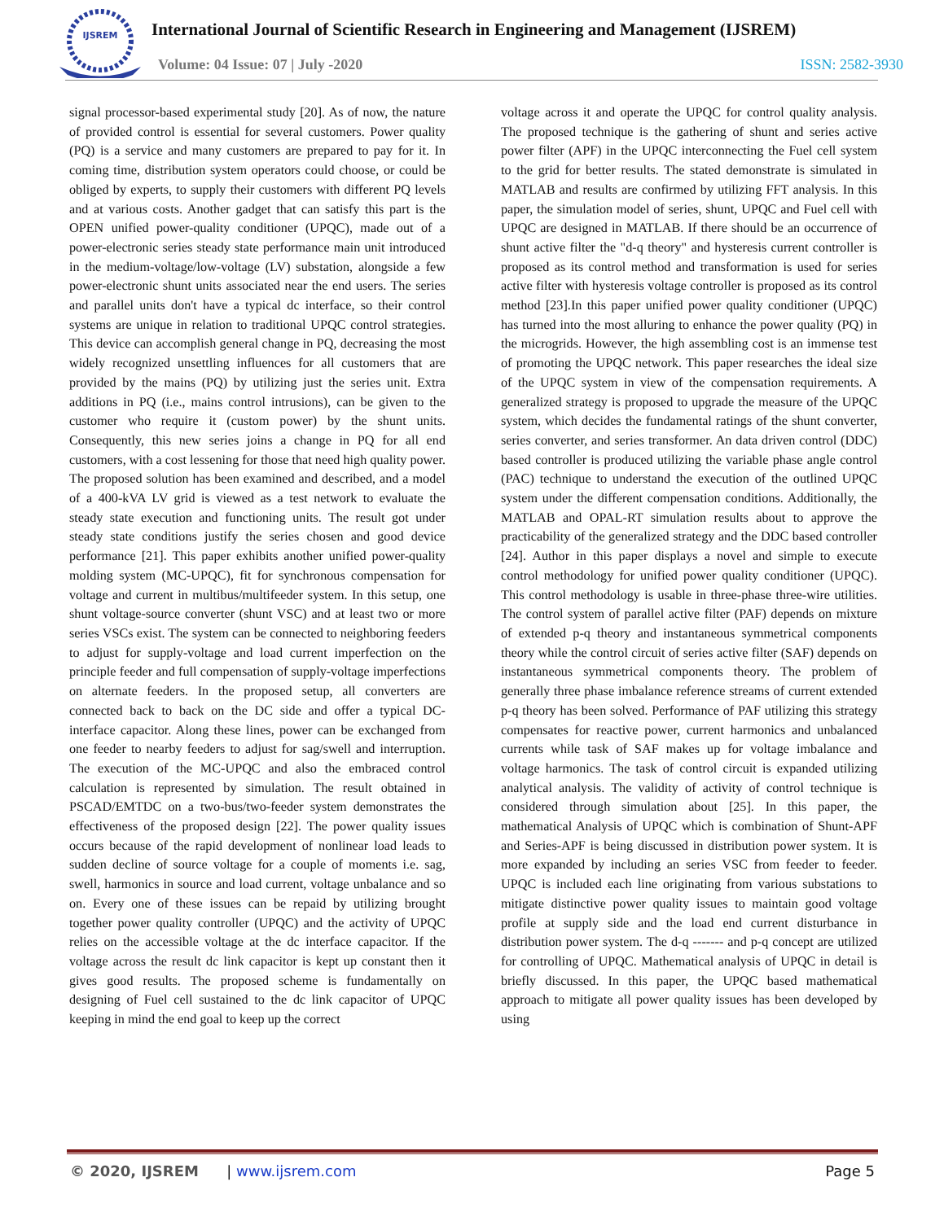IJSREM
International Journal of Scientific Research in Engineering and Management (IJSREM)
Volume: 04 Issue: 07 | July -2020 ISSN: 2582-3930
signal processor-based experimental study [20]. As of now, the nature of provided control is essential for several customers. Power quality (PQ) is a service and many customers are prepared to pay for it. In coming time, distribution system operators could choose, or could be obliged by experts, to supply their customers with different PQ levels and at various costs. Another gadget that can satisfy this part is the OPEN unified power-quality conditioner (UPQC), made out of a power-electronic series steady state performance main unit introduced in the medium-voltage/low-voltage (LV) substation, alongside a few power-electronic shunt units associated near the end users. The series and parallel units don't have a typical dc interface, so their control systems are unique in relation to traditional UPQC control strategies. This device can accomplish general change in PQ, decreasing the most widely recognized unsettling influences for all customers that are provided by the mains (PQ) by utilizing just the series unit. Extra additions in PQ (i.e., mains control intrusions), can be given to the customer who require it (custom power) by the shunt units. Consequently, this new series joins a change in PQ for all end customers, with a cost lessening for those that need high quality power. The proposed solution has been examined and described, and a model of a 400-kVA LV grid is viewed as a test network to evaluate the steady state execution and functioning units. The result got under steady state conditions justify the series chosen and good device performance [21]. This paper exhibits another unified power-quality molding system (MC-UPQC), fit for synchronous compensation for voltage and current in multibus/multifeeder system. In this setup, one shunt voltage-source converter (shunt VSC) and at least two or more series VSCs exist. The system can be connected to neighboring feeders to adjust for supply-voltage and load current imperfection on the principle feeder and full compensation of supply-voltage imperfections on alternate feeders. In the proposed setup, all converters are connected back to back on the DC side and offer a typical DC-interface capacitor. Along these lines, power can be exchanged from one feeder to nearby feeders to adjust for sag/swell and interruption. The execution of the MC-UPQC and also the embraced control calculation is represented by simulation. The result obtained in PSCAD/EMTDC on a two-bus/two-feeder system demonstrates the effectiveness of the proposed design [22]. The power quality issues occurs because of the rapid development of nonlinear load leads to sudden decline of source voltage for a couple of moments i.e. sag, swell, harmonics in source and load current, voltage unbalance and so on. Every one of these issues can be repaid by utilizing brought together power quality controller (UPQC) and the activity of UPQC relies on the accessible voltage at the dc interface capacitor. If the voltage across the result dc link capacitor is kept up constant then it gives good results. The proposed scheme is fundamentally on designing of Fuel cell sustained to the dc link capacitor of UPQC keeping in mind the end goal to keep up the correct
voltage across it and operate the UPQC for control quality analysis. The proposed technique is the gathering of shunt and series active power filter (APF) in the UPQC interconnecting the Fuel cell system to the grid for better results. The stated demonstrate is simulated in MATLAB and results are confirmed by utilizing FFT analysis. In this paper, the simulation model of series, shunt, UPQC and Fuel cell with UPQC are designed in MATLAB. If there should be an occurrence of shunt active filter the "d-q theory" and hysteresis current controller is proposed as its control method and transformation is used for series active filter with hysteresis voltage controller is proposed as its control method [23].In this paper unified power quality conditioner (UPQC) has turned into the most alluring to enhance the power quality (PQ) in the microgrids. However, the high assembling cost is an immense test of promoting the UPQC network. This paper researches the ideal size of the UPQC system in view of the compensation requirements. A generalized strategy is proposed to upgrade the measure of the UPQC system, which decides the fundamental ratings of the shunt converter, series converter, and series transformer. An data driven control (DDC) based controller is produced utilizing the variable phase angle control (PAC) technique to understand the execution of the outlined UPQC system under the different compensation conditions. Additionally, the MATLAB and OPAL-RT simulation results about to approve the practicability of the generalized strategy and the DDC based controller [24]. Author in this paper displays a novel and simple to execute control methodology for unified power quality conditioner (UPQC). This control methodology is usable in three-phase three-wire utilities. The control system of parallel active filter (PAF) depends on mixture of extended p-q theory and instantaneous symmetrical components theory while the control circuit of series active filter (SAF) depends on instantaneous symmetrical components theory. The problem of generally three phase imbalance reference streams of current extended p-q theory has been solved. Performance of PAF utilizing this strategy compensates for reactive power, current harmonics and unbalanced currents while task of SAF makes up for voltage imbalance and voltage harmonics. The task of control circuit is expanded utilizing analytical analysis. The validity of activity of control technique is considered through simulation about [25]. In this paper, the mathematical Analysis of UPQC which is combination of Shunt-APF and Series-APF is being discussed in distribution power system. It is more expanded by including an series VSC from feeder to feeder. UPQC is included each line originating from various substations to mitigate distinctive power quality issues to maintain good voltage profile at supply side and the load end current disturbance in distribution power system. The d-q ------- and p-q concept are utilized for controlling of UPQC. Mathematical analysis of UPQC in detail is briefly discussed. In this paper, the UPQC based mathematical approach to mitigate all power quality issues has been developed by using
© 2020, IJSREM | www.ijsrem.com Page 5